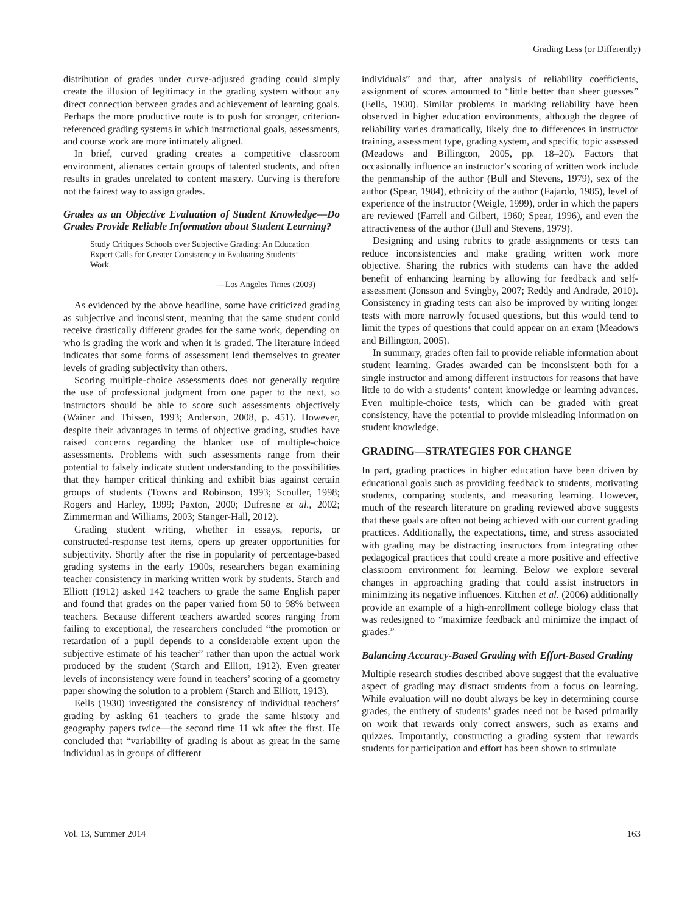Grading Less (or Differently)
distribution of grades under curve-adjusted grading could simply create the illusion of legitimacy in the grading system without any direct connection between grades and achievement of learning goals. Perhaps the more productive route is to push for stronger, criterion-referenced grading systems in which instructional goals, assessments, and course work are more intimately aligned.
In brief, curved grading creates a competitive classroom environment, alienates certain groups of talented students, and often results in grades unrelated to content mastery. Curving is therefore not the fairest way to assign grades.
Grades as an Objective Evaluation of Student Knowledge—Do Grades Provide Reliable Information about Student Learning?
Study Critiques Schools over Subjective Grading: An Education Expert Calls for Greater Consistency in Evaluating Students’ Work.
—Los Angeles Times (2009)
As evidenced by the above headline, some have criticized grading as subjective and inconsistent, meaning that the same student could receive drastically different grades for the same work, depending on who is grading the work and when it is graded. The literature indeed indicates that some forms of assessment lend themselves to greater levels of grading subjectivity than others.
Scoring multiple-choice assessments does not generally require the use of professional judgment from one paper to the next, so instructors should be able to score such assessments objectively (Wainer and Thissen, 1993; Anderson, 2008, p. 451). However, despite their advantages in terms of objective grading, studies have raised concerns regarding the blanket use of multiple-choice assessments. Problems with such assessments range from their potential to falsely indicate student understanding to the possibilities that they hamper critical thinking and exhibit bias against certain groups of students (Towns and Robinson, 1993; Scouller, 1998; Rogers and Harley, 1999; Paxton, 2000; Dufresne et al., 2002; Zimmerman and Williams, 2003; Stanger-Hall, 2012).
Grading student writing, whether in essays, reports, or constructed-response test items, opens up greater opportunities for subjectivity. Shortly after the rise in popularity of percentage-based grading systems in the early 1900s, researchers began examining teacher consistency in marking written work by students. Starch and Elliott (1912) asked 142 teachers to grade the same English paper and found that grades on the paper varied from 50 to 98% between teachers. Because different teachers awarded scores ranging from failing to exceptional, the researchers concluded “the promotion or retardation of a pupil depends to a considerable extent upon the subjective estimate of his teacher” rather than upon the actual work produced by the student (Starch and Elliott, 1912). Even greater levels of inconsistency were found in teachers’ scoring of a geometry paper showing the solution to a problem (Starch and Elliott, 1913).
Eells (1930) investigated the consistency of individual teachers’ grading by asking 61 teachers to grade the same history and geography papers twice—the second time 11 wk after the first. He concluded that “variability of grading is about as great in the same individual as in groups of different
individuals” and that, after analysis of reliability coefficients, assignment of scores amounted to “little better than sheer guesses” (Eells, 1930). Similar problems in marking reliability have been observed in higher education environments, although the degree of reliability varies dramatically, likely due to differences in instructor training, assessment type, grading system, and specific topic assessed (Meadows and Billington, 2005, pp. 18–20). Factors that occasionally influence an instructor’s scoring of written work include the penmanship of the author (Bull and Stevens, 1979), sex of the author (Spear, 1984), ethnicity of the author (Fajardo, 1985), level of experience of the instructor (Weigle, 1999), order in which the papers are reviewed (Farrell and Gilbert, 1960; Spear, 1996), and even the attractiveness of the author (Bull and Stevens, 1979).
Designing and using rubrics to grade assignments or tests can reduce inconsistencies and make grading written work more objective. Sharing the rubrics with students can have the added benefit of enhancing learning by allowing for feedback and self-assessment (Jonsson and Svingby, 2007; Reddy and Andrade, 2010). Consistency in grading tests can also be improved by writing longer tests with more narrowly focused questions, but this would tend to limit the types of questions that could appear on an exam (Meadows and Billington, 2005).
In summary, grades often fail to provide reliable information about student learning. Grades awarded can be inconsistent both for a single instructor and among different instructors for reasons that have little to do with a students’ content knowledge or learning advances. Even multiple-choice tests, which can be graded with great consistency, have the potential to provide misleading information on student knowledge.
GRADING—STRATEGIES FOR CHANGE
In part, grading practices in higher education have been driven by educational goals such as providing feedback to students, motivating students, comparing students, and measuring learning. However, much of the research literature on grading reviewed above suggests that these goals are often not being achieved with our current grading practices. Additionally, the expectations, time, and stress associated with grading may be distracting instructors from integrating other pedagogical practices that could create a more positive and effective classroom environment for learning. Below we explore several changes in approaching grading that could assist instructors in minimizing its negative influences. Kitchen et al. (2006) additionally provide an example of a high-enrollment college biology class that was redesigned to “maximize feedback and minimize the impact of grades.”
Balancing Accuracy-Based Grading with Effort-Based Grading
Multiple research studies described above suggest that the evaluative aspect of grading may distract students from a focus on learning. While evaluation will no doubt always be key in determining course grades, the entirety of students’ grades need not be based primarily on work that rewards only correct answers, such as exams and quizzes. Importantly, constructing a grading system that rewards students for participation and effort has been shown to stimulate
Vol. 13, Summer 2014 163